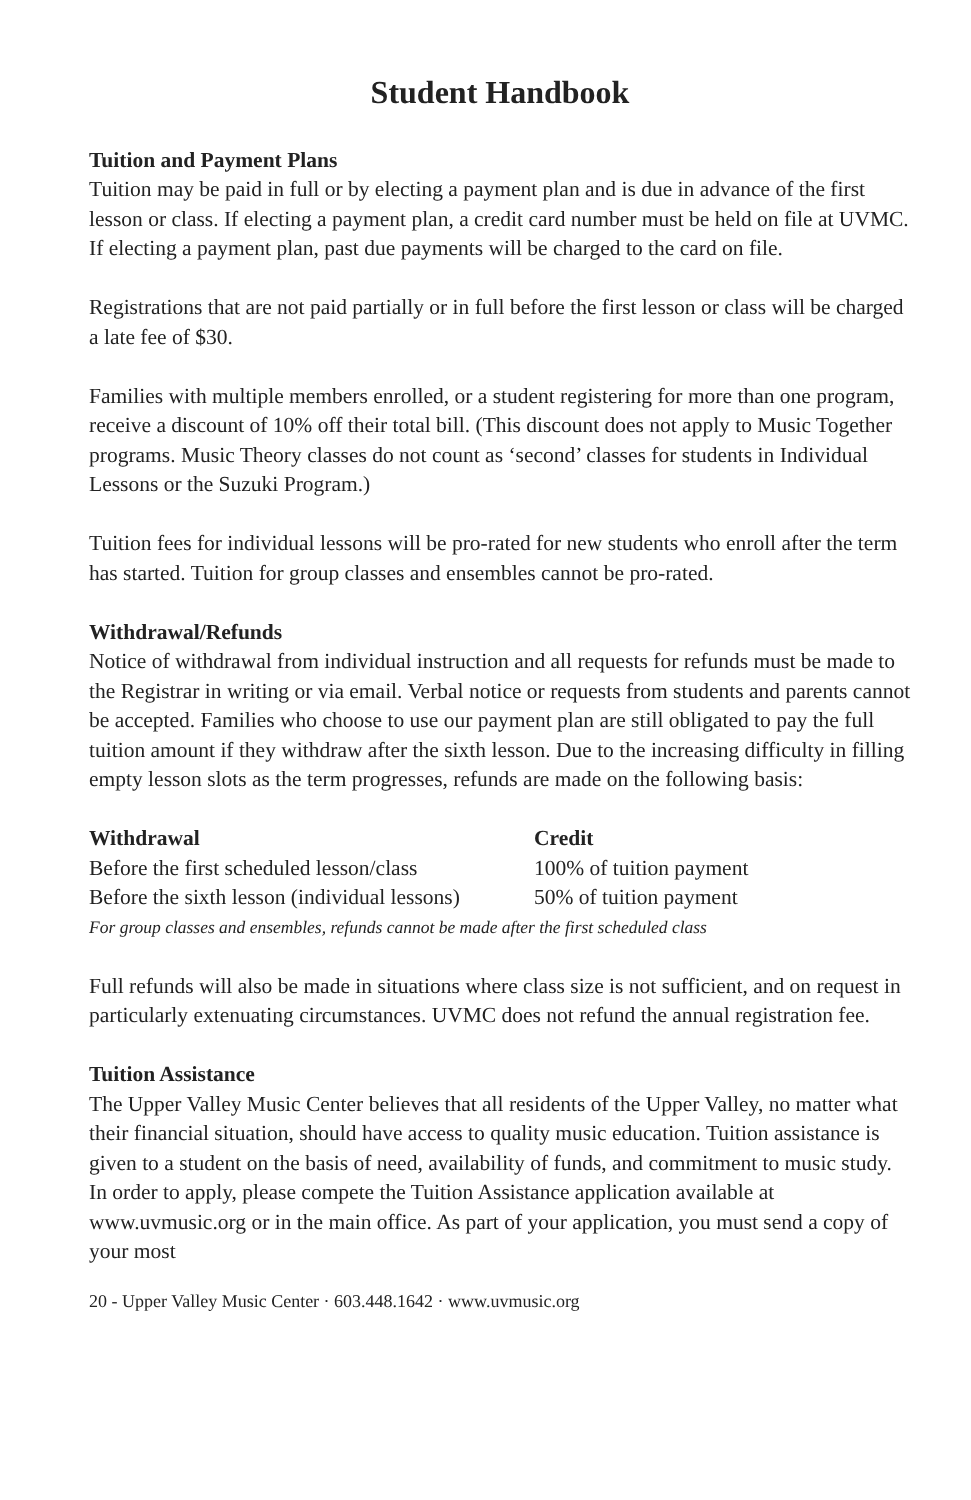Student Handbook
Tuition and Payment Plans
Tuition may be paid in full or by electing a payment plan and is due in advance of the first lesson or class. If electing a payment plan, a credit card number must be held on file at UVMC. If electing a payment plan, past due payments will be charged to the card on file.
Registrations that are not paid partially or in full before the first lesson or class will be charged a late fee of $30.
Families with multiple members enrolled, or a student registering for more than one program, receive a discount of 10% off their total bill. (This discount does not apply to Music Together programs. Music Theory classes do not count as ‘second’ classes for students in Individual Lessons or the Suzuki Program.)
Tuition fees for individual lessons will be pro-rated for new students who enroll after the term has started. Tuition for group classes and ensembles cannot be pro-rated.
Withdrawal/Refunds
Notice of withdrawal from individual instruction and all requests for refunds must be made to the Registrar in writing or via email. Verbal notice or requests from students and parents cannot be accepted. Families who choose to use our payment plan are still obligated to pay the full tuition amount if they withdraw after the sixth lesson. Due to the increasing difficulty in filling empty lesson slots as the term progresses, refunds are made on the following basis:
| Withdrawal | Credit |
| --- | --- |
| Before the first scheduled lesson/class | 100% of tuition payment |
| Before the sixth lesson (individual lessons) | 50% of tuition payment |
For group classes and ensembles, refunds cannot be made after the first scheduled class
Full refunds will also be made in situations where class size is not sufficient, and on request in particularly extenuating circumstances. UVMC does not refund the annual registration fee.
Tuition Assistance
The Upper Valley Music Center believes that all residents of the Upper Valley, no matter what their financial situation, should have access to quality music education. Tuition assistance is given to a student on the basis of need, availability of funds, and commitment to music study. In order to apply, please compete the Tuition Assistance application available at www.uvmusic.org or in the main office. As part of your application, you must send a copy of your most
20 - Upper Valley Music Center · 603.448.1642 · www.uvmusic.org